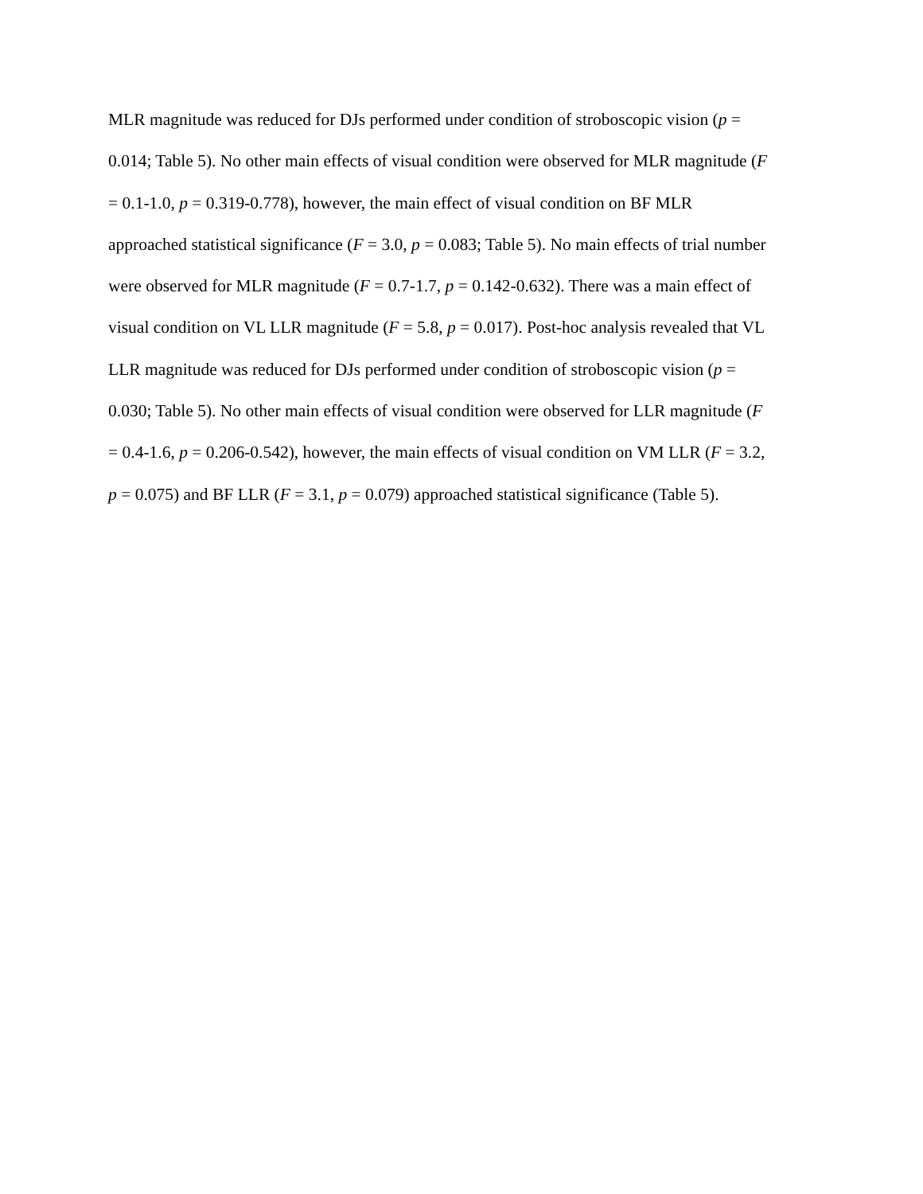MLR magnitude was reduced for DJs performed under condition of stroboscopic vision (p =
0.014; Table 5). No other main effects of visual condition were observed for MLR magnitude (F
= 0.1-1.0, p = 0.319-0.778), however, the main effect of visual condition on BF MLR
approached statistical significance (F = 3.0, p = 0.083; Table 5). No main effects of trial number
were observed for MLR magnitude (F = 0.7-1.7, p = 0.142-0.632). There was a main effect of
visual condition on VL LLR magnitude (F = 5.8, p = 0.017). Post-hoc analysis revealed that VL
LLR magnitude was reduced for DJs performed under condition of stroboscopic vision (p =
0.030; Table 5). No other main effects of visual condition were observed for LLR magnitude (F
= 0.4-1.6, p = 0.206-0.542), however, the main effects of visual condition on VM LLR (F = 3.2,
p = 0.075) and BF LLR (F = 3.1, p = 0.079) approached statistical significance (Table 5).